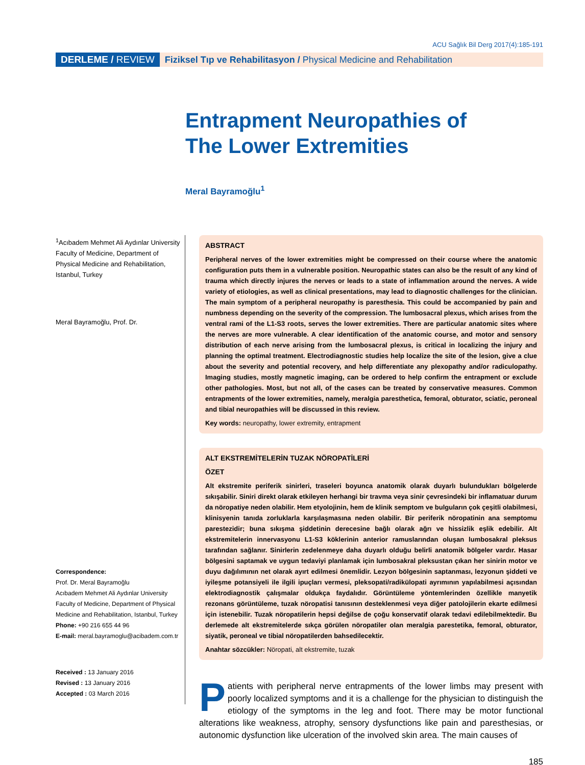ACU Sağlık Bil Derg 2017(4):185-191
DERLEME / REVIEW
Fiziksel Tıp ve Rehabilitasyon / Physical Medicine and Rehabilitation
Entrapment Neuropathies of
The Lower Extremities
Meral Bayramoğlu<sup>1</sup>
<sup>1</sup> Acıbadem Mehmet Ali Aydınlar University Faculty of Medicine, Department of Physical Medicine and Rehabilitation, Istanbul, Turkey
Meral Bayramoğlu, Prof. Dr.
Correspondence:
Prof. Dr. Meral Bayramoğlu
Acıbadem Mehmet Ali Aydınlar University Faculty of Medicine, Department of Physical Medicine and Rehabilitation, Istanbul, Turkey
Phone: +90 216 655 44 96
E-mail: meral.bayramoglu@acibadem.com.tr
Received : 13 January 2016
Revised : 13 January 2016
Accepted : 03 March 2016
ABSTRACT
Peripheral nerves of the lower extremities might be compressed on their course where the anatomic configuration puts them in a vulnerable position. Neuropathic states can also be the result of any kind of trauma which directly injures the nerves or leads to a state of inflammation around the nerves. A wide variety of etiologies, as well as clinical presentations, may lead to diagnostic challenges for the clinician. The main symptom of a peripheral neuropathy is paresthesia. This could be accompanied by pain and numbness depending on the severity of the compression. The lumbosacral plexus, which arises from the ventral rami of the L1-S3 roots, serves the lower extremities. There are particular anatomic sites where the nerves are more vulnerable. A clear identification of the anatomic course, and motor and sensory distribution of each nerve arising from the lumbosacral plexus, is critical in localizing the injury and planning the optimal treatment. Electrodiagnostic studies help localize the site of the lesion, give a clue about the severity and potential recovery, and help differentiate any plexopathy and/or radiculopathy. Imaging studies, mostly magnetic imaging, can be ordered to help confirm the entrapment or exclude other pathologies. Most, but not all, of the cases can be treated by conservative measures. Common entrapments of the lower extremities, namely, meralgia paresthetica, femoral, obturator, sciatic, peroneal and tibial neuropathies will be discussed in this review.
Key words: neuropathy, lower extremity, entrapment
ALT EKSTREMİTELERİN TUZAK NÖROPATİLERİ
ÖZET
Alt ekstremite periferik sinirleri, traseleri boyunca anatomik olarak duyarlı bulundukları bölgelerde sıkışabilir. Siniri direkt olarak etkileyen herhangi bir travma veya sinir çevresindeki bir inflamatuar durum da nöropatiye neden olabilir. Hem etyolojinin, hem de klinik semptom ve bulguların çok çeşitli olabilmesi, klinisyenin tanıda zorluklarla karşılaşmasına neden olabilir. Bir periferik nöropatinin ana semptomu parestezidir; buna sıkışma şiddetinin derecesine bağlı olarak ağrı ve hissizlik eşlik edebilir. Alt ekstremitelerin innervasyonu L1-S3 köklerinin anterior ramuslarından oluşan lumbosakral pleksus tarafından sağlanır. Sinirlerin zedelenmeye daha duyarlı olduğu belirli anatomik bölgeler vardır. Hasar bölgesini saptamak ve uygun tedaviyi planlamak için lumbosakral pleksustan çıkan her sinirin motor ve duyu dağılımının net olarak ayırt edilmesi önemlidir. Lezyon bölgesinin saptanması, lezyonun şiddeti ve iyileşme potansiyeli ile ilgili ipuçları vermesi, pleksopati/radikülopati ayrımının yapılabilmesi açısından elektrodiagnostik çalışmalar oldukça faydalıdır. Görüntüleme yöntemlerinden özellikle manyetik rezonans görüntüleme, tuzak nöropatisi tanısının desteklenmesi veya diğer patolojilerin ekarte edilmesi için istenebilir. Tuzak nöropatilerin hepsi değilse de çoğu konservatif olarak tedavi edilebilmektedir. Bu derlemede alt ekstremitelerde sıkça görülen nöropatiler olan meralgia parestetika, femoral, obturator, siyatik, peroneal ve tibial nöropatilerden bahsedilecektir.
Anahtar sözcükler: Nöropati, alt ekstremite, tuzak
Patients with peripheral nerve entrapments of the lower limbs may present with poorly localized symptoms and it is a challenge for the physician to distinguish the etiology of the symptoms in the leg and foot. There may be motor functional alterations like weakness, atrophy, sensory dysfunctions like pain and paresthesias, or autonomic dysfunction like ulceration of the involved skin area. The main causes of
185